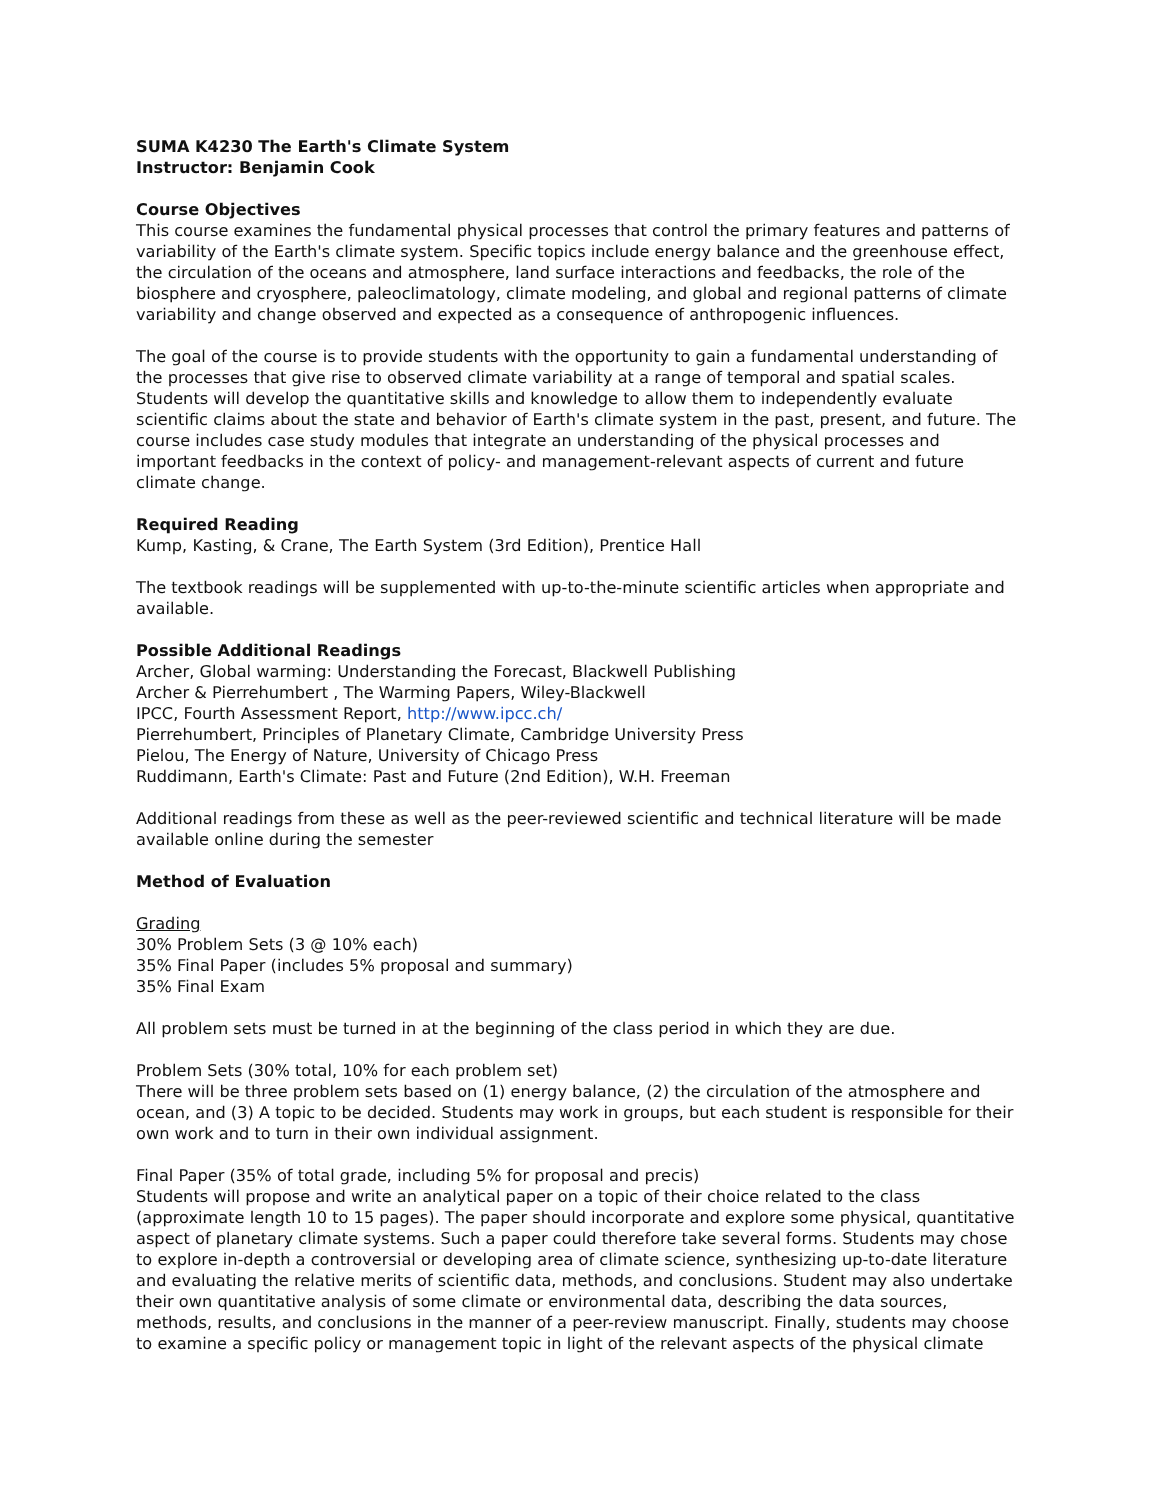SUMA K4230 The Earth's Climate System
Instructor: Benjamin Cook
Course Objectives
This course examines the fundamental physical processes that control the primary features and patterns of variability of the Earth's climate system. Specific topics include energy balance and the greenhouse effect, the circulation of the oceans and atmosphere, land surface interactions and feedbacks, the role of the biosphere and cryosphere, paleoclimatology, climate modeling, and global and regional patterns of climate variability and change observed and expected as a consequence of anthropogenic influences.
The goal of the course is to provide students with the opportunity to gain a fundamental understanding of the processes that give rise to observed climate variability at a range of temporal and spatial scales. Students will develop the quantitative skills and knowledge to allow them to independently evaluate scientific claims about the state and behavior of Earth's climate system in the past, present, and future. The course includes case study modules that integrate an understanding of the physical processes and important feedbacks in the context of policy- and management-relevant aspects of current and future climate change.
Required Reading
Kump, Kasting, & Crane, The Earth System (3rd Edition), Prentice Hall
The textbook readings will be supplemented with up-to-the-minute scientific articles when appropriate and available.
Possible Additional Readings
Archer, Global warming: Understanding the Forecast, Blackwell Publishing
Archer & Pierrehumbert , The Warming Papers, Wiley-Blackwell
IPCC, Fourth Assessment Report, http://www.ipcc.ch/
Pierrehumbert, Principles of Planetary Climate, Cambridge University Press
Pielou, The Energy of Nature, University of Chicago Press
Ruddimann, Earth's Climate: Past and Future (2nd Edition), W.H. Freeman
Additional readings from these as well as the peer-reviewed scientific and technical literature will be made available online during the semester
Method of Evaluation
Grading
30% Problem Sets (3 @ 10% each)
35% Final Paper (includes 5% proposal and summary)
35% Final Exam
All problem sets must be turned in at the beginning of the class period in which they are due.
Problem Sets (30% total, 10% for each problem set)
There will be three problem sets based on (1) energy balance, (2) the circulation of the atmosphere and ocean, and (3) A topic to be decided. Students may work in groups, but each student is responsible for their own work and to turn in their own individual assignment.
Final Paper (35% of total grade, including 5% for proposal and precis)
Students will propose and write an analytical paper on a topic of their choice related to the class (approximate length 10 to 15 pages). The paper should incorporate and explore some physical, quantitative aspect of planetary climate systems. Such a paper could therefore take several forms. Students may chose to explore in-depth a controversial or developing area of climate science, synthesizing up-to-date literature and evaluating the relative merits of scientific data, methods, and conclusions. Student may also undertake their own quantitative analysis of some climate or environmental data, describing the data sources, methods, results, and conclusions in the manner of a peer-review manuscript. Finally, students may choose to examine a specific policy or management topic in light of the relevant aspects of the physical climate